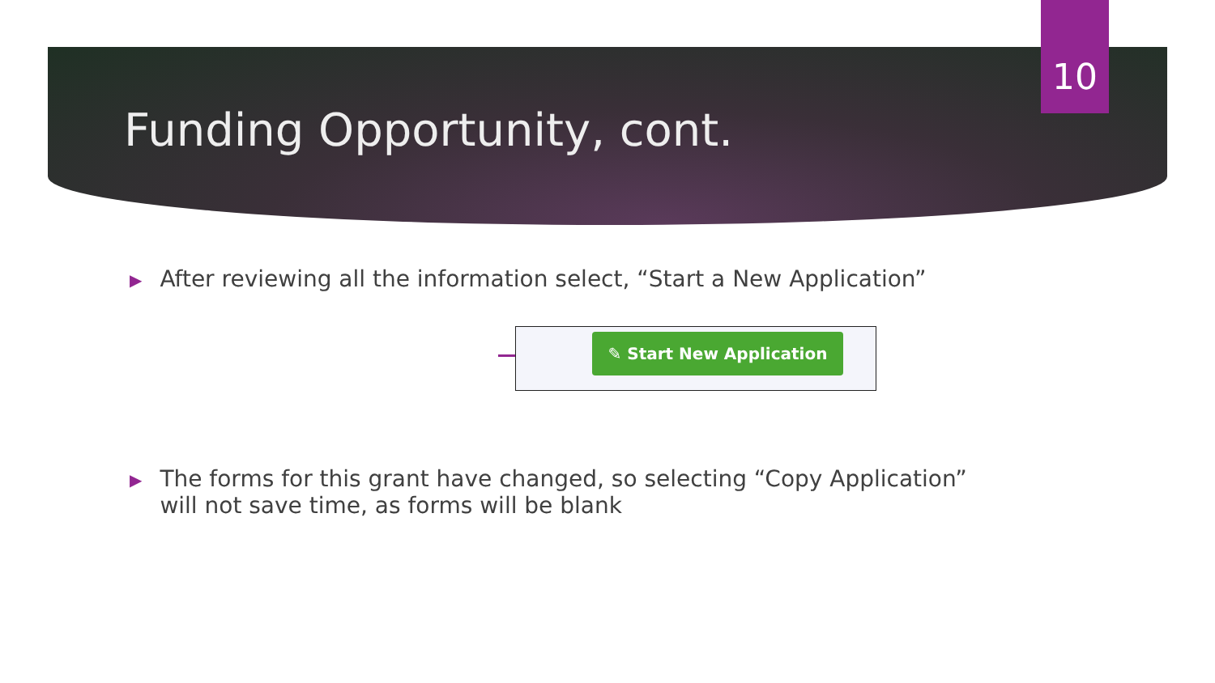10
Funding Opportunity, cont.
▶
After reviewing all the information select, “Start a New Application”
✎ Start New Application
▶
The forms for this grant have changed, so selecting “Copy Application”
will not save time, as forms will be blank